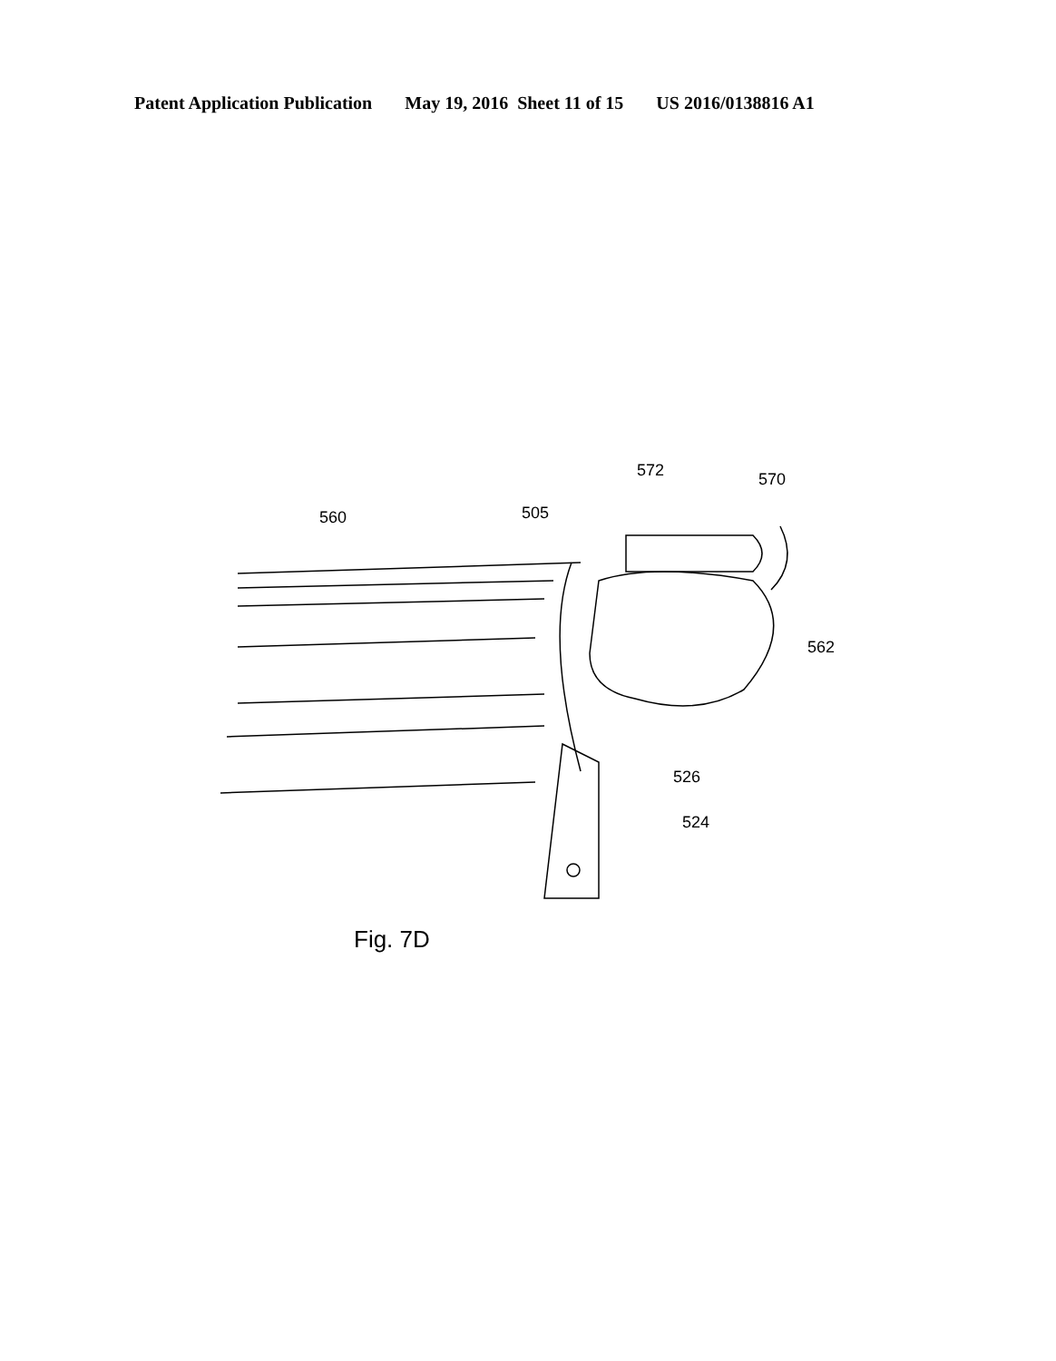Patent Application Publication May 19, 2016 Sheet 11 of 15 US 2016/0138816 A1
572 570
560 505
562
526
524
Fig. 7D